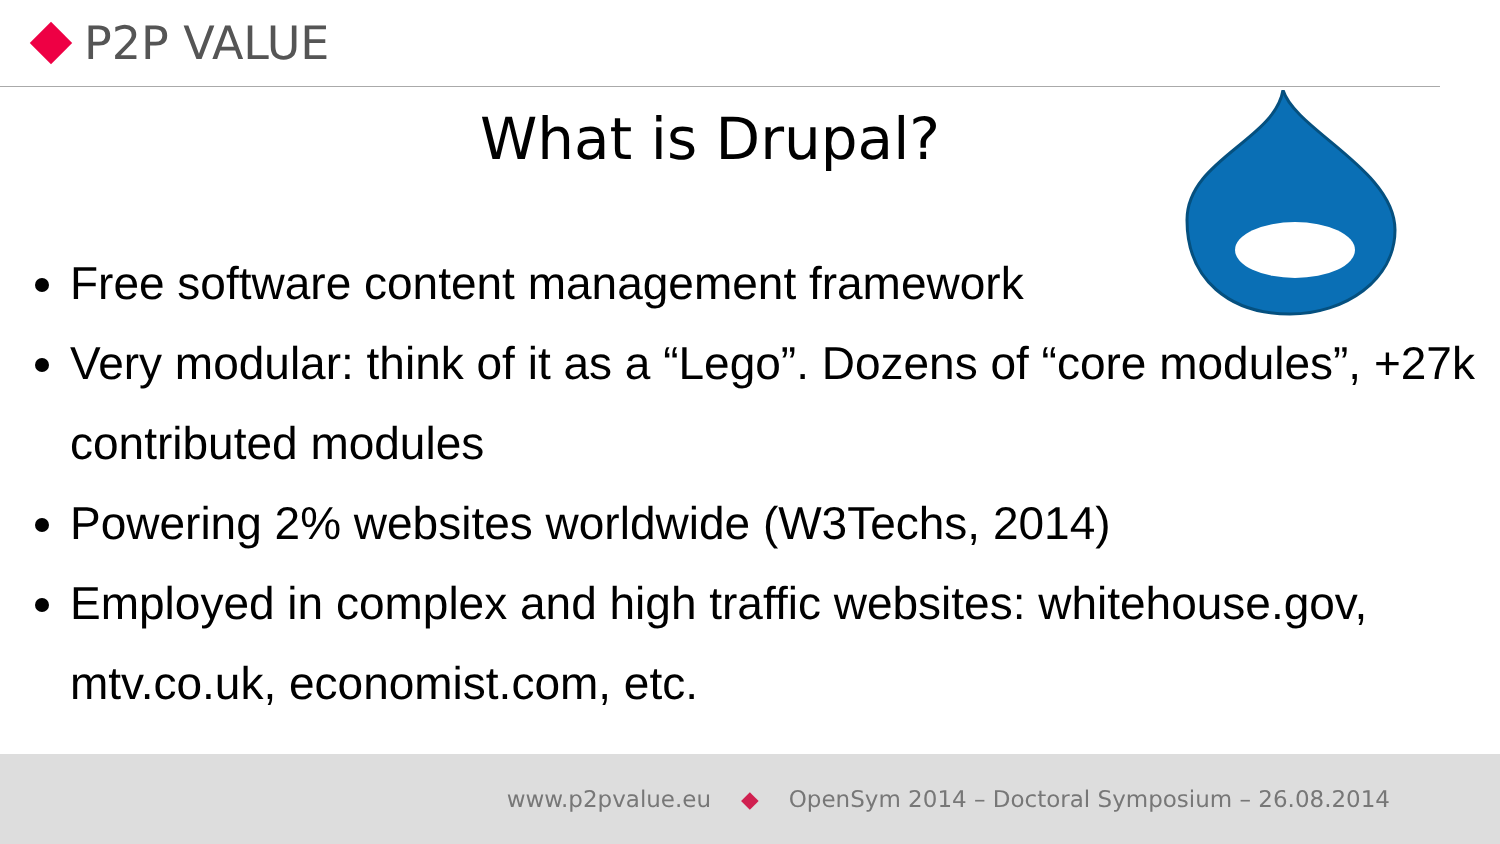P2P VALUE
What is Drupal?
Free software content management framework
Very modular: think of it as a “Lego”. Dozens of “core modules”, +27k contributed modules
Powering 2% websites worldwide (W3Techs, 2014)
Employed in complex and high traffic websites: whitehouse.gov, mtv.co.uk, economist.com, etc.
www.p2pvalue.eu ◆ OpenSym 2014 – Doctoral Symposium – 26.08.2014